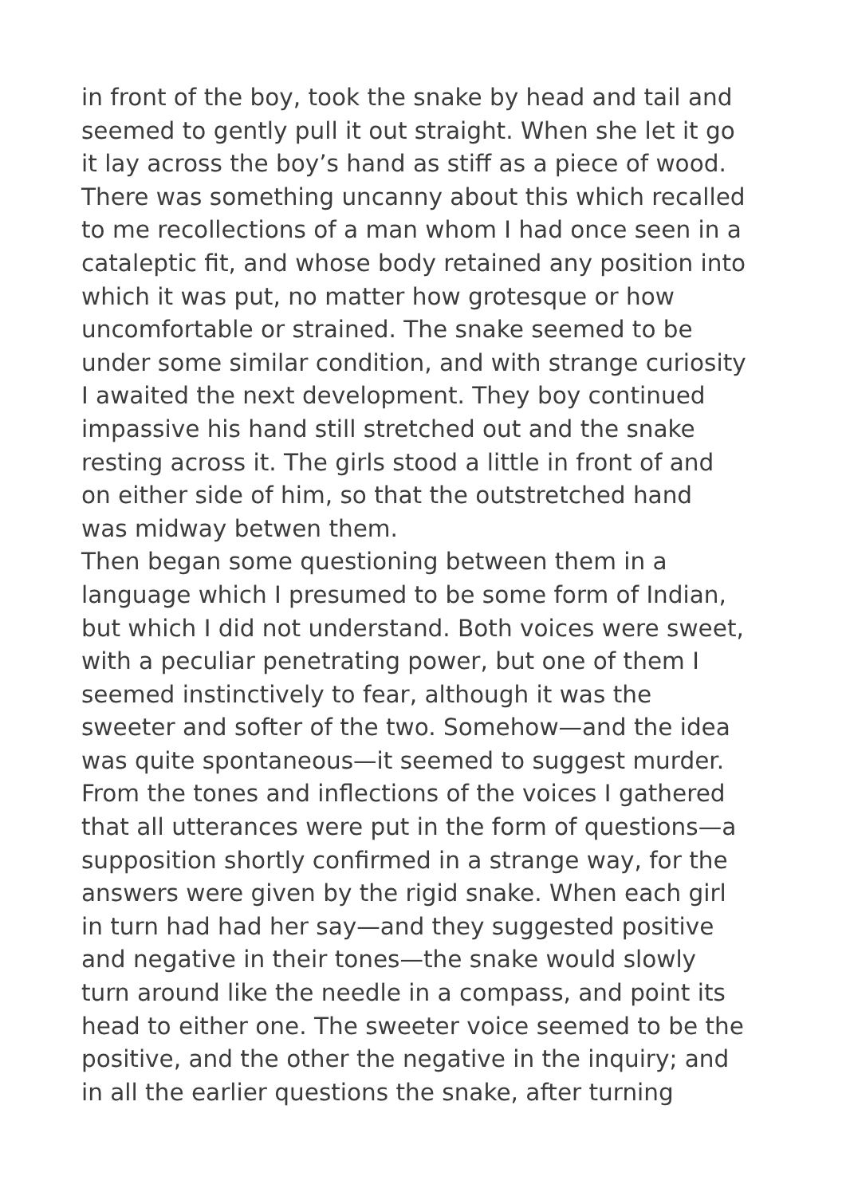in front of the boy, took the snake by head and tail and
seemed to gently pull it out straight. When she let it go
it lay across the boy’s hand as stiff as a piece of wood.
There was something uncanny about this which recalled
to me recollections of a man whom I had once seen in a
cataleptic fit, and whose body retained any position into
which it was put, no matter how grotesque or how
uncomfortable or strained. The snake seemed to be
under some similar condition, and with strange curiosity
I awaited the next development. They boy continued
impassive his hand still stretched out and the snake
resting across it. The girls stood a little in front of and
on either side of him, so that the outstretched hand
was midway betwen them.
Then began some questioning between them in a
language which I presumed to be some form of Indian,
but which I did not understand. Both voices were sweet,
with a peculiar penetrating power, but one of them I
seemed instinctively to fear, although it was the
sweeter and softer of the two. Somehow—and the idea
was quite spontaneous—it seemed to suggest murder.
From the tones and inflections of the voices I gathered
that all utterances were put in the form of questions—a
supposition shortly confirmed in a strange way, for the
answers were given by the rigid snake. When each girl
in turn had had her say—and they suggested positive
and negative in their tones—the snake would slowly
turn around like the needle in a compass, and point its
head to either one. The sweeter voice seemed to be the
positive, and the other the negative in the inquiry; and
in all the earlier questions the snake, after turning